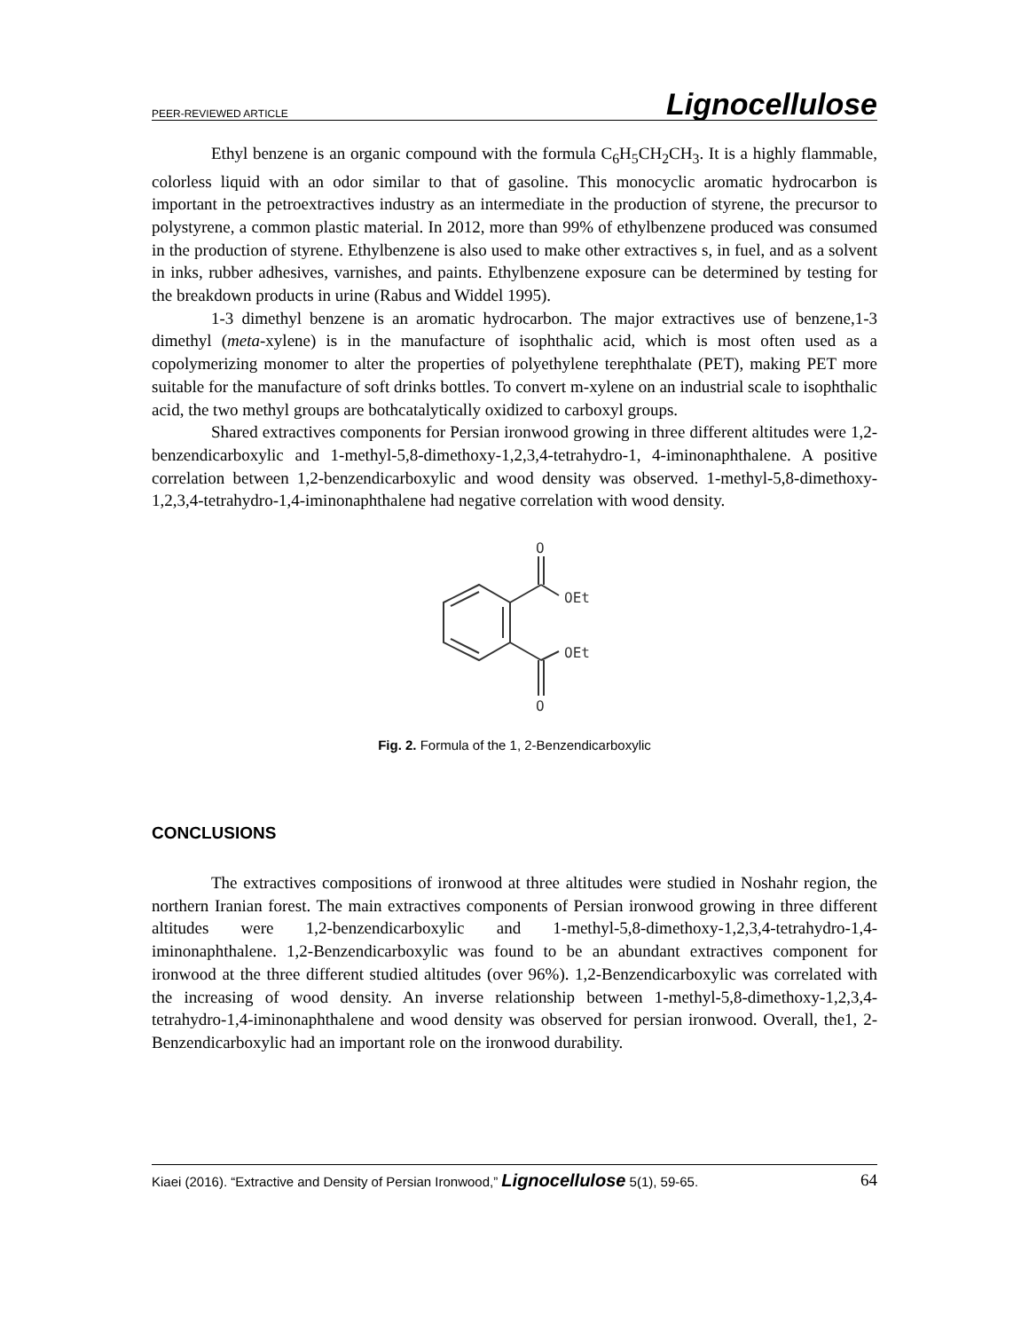PEER-REVIEWED ARTICLE Lignocellulose
Ethyl benzene is an organic compound with the formula C<sub>6</sub>H<sub>5</sub>CH<sub>2</sub>CH<sub>3</sub>. It is a highly flammable, colorless liquid with an odor similar to that of gasoline. This monocyclic aromatic hydrocarbon is important in the petroextractives industry as an intermediate in the production of styrene, the precursor to polystyrene, a common plastic material. In 2012, more than 99% of ethylbenzene produced was consumed in the production of styrene. Ethylbenzene is also used to make other extractives s, in fuel, and as a solvent in inks, rubber adhesives, varnishes, and paints. Ethylbenzene exposure can be determined by testing for the breakdown products in urine (Rabus and Widdel 1995).
1-3 dimethyl benzene is an aromatic hydrocarbon. The major extractives use of benzene,1-3 dimethyl (meta-xylene) is in the manufacture of isophthalic acid, which is most often used as a copolymerizing monomer to alter the properties of polyethylene terephthalate (PET), making PET more suitable for the manufacture of soft drinks bottles. To convert m-xylene on an industrial scale to isophthalic acid, the two methyl groups are bothcatalytically oxidized to carboxyl groups.
Shared extractives components for Persian ironwood growing in three different altitudes were 1,2-benzendicarboxylic and 1-methyl-5,8-dimethoxy-1,2,3,4-tetrahydro-1, 4-iminonaphthalene. A positive correlation between 1,2-benzendicarboxylic and wood density was observed. 1-methyl-5,8-dimethoxy-1,2,3,4-tetrahydro-1,4-iminonaphthalene had negative correlation with wood density.
O
OEt
OEt
O
Fig. 2. Formula of the 1, 2-Benzendicarboxylic
CONCLUSIONS
The extractives compositions of ironwood at three altitudes were studied in Noshahr region, the northern Iranian forest. The main extractives components of Persian ironwood growing in three different altitudes were 1,2-benzendicarboxylic and 1-methyl-5,8-dimethoxy-1,2,3,4-tetrahydro-1,4-iminonaphthalene. 1,2-Benzendicarboxylic was found to be an abundant extractives component for ironwood at the three different studied altitudes (over 96%). 1,2-Benzendicarboxylic was correlated with the increasing of wood density. An inverse relationship between 1-methyl-5,8-dimethoxy-1,2,3,4-tetrahydro-1,4-iminonaphthalene and wood density was observed for persian ironwood. Overall, the1, 2-Benzendicarboxylic had an important role on the ironwood durability.
Kiaei (2016). “Extractive and Density of Persian Ironwood,” Lignocellulose 5(1), 59-65. 64